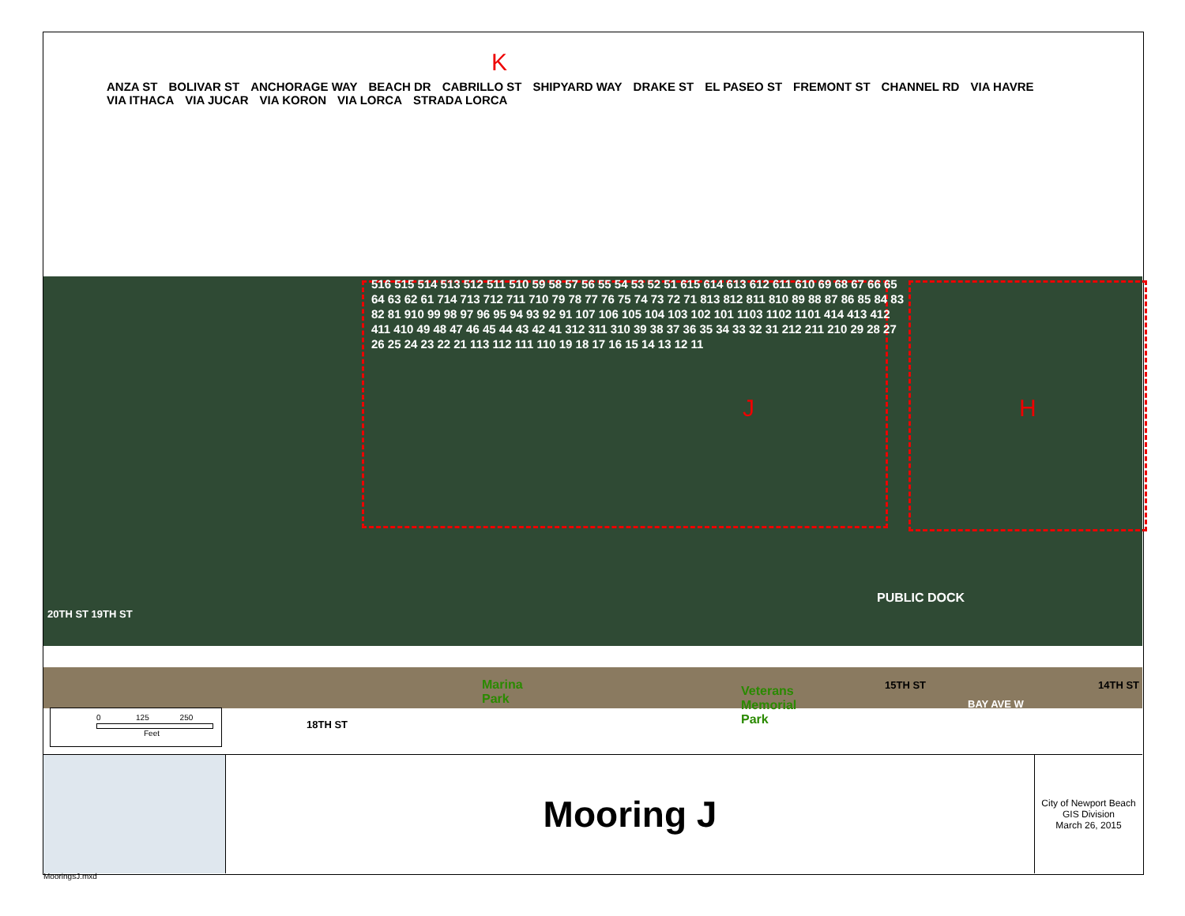ANZA ST BOLIVAR ST ANCHORAGE WAY BEACH DR CABRILLO ST SHIPYARD WAY DRAKE ST EL PASEO ST FREMONT ST CHANNEL RD VIA HAVRE VIA ITHACA VIA JUCAR VIA KORON VIA LORCA STRADA LORCA
K
516 515 514 513 512 511 510 59 58 57 56 55 54 53 52 51 615 614 613 612 611 610 69 68 67 66 65 64 63 62 61 714 713 712 711 710 79 78 77 76 75 74 73 72 71 813 812 811 810 89 88 87 86 85 84 83 82 81 910 99 98 97 96 95 94 93 92 91 107 106 105 104 103 102 101 1103 1102 1101 414 413 412 411 410 49 48 47 46 45 44 43 42 41 312 311 310 39 38 37 36 35 34 33 32 31 212 211 210 29 28 27 26 25 24 23 22 21 113 112 111 110 19 18 17 16 15 14 13 12 11
J H
PUBLIC DOCK
20TH ST 19TH ST
Marina
Park
Veterans
Memorial
Park
15TH ST
BAY AVE W
14TH ST
18TH ST
0 125 250
Feet
Mooring J
City of Newport Beach
GIS Division
March 26, 2015
MooringsJ.mxd